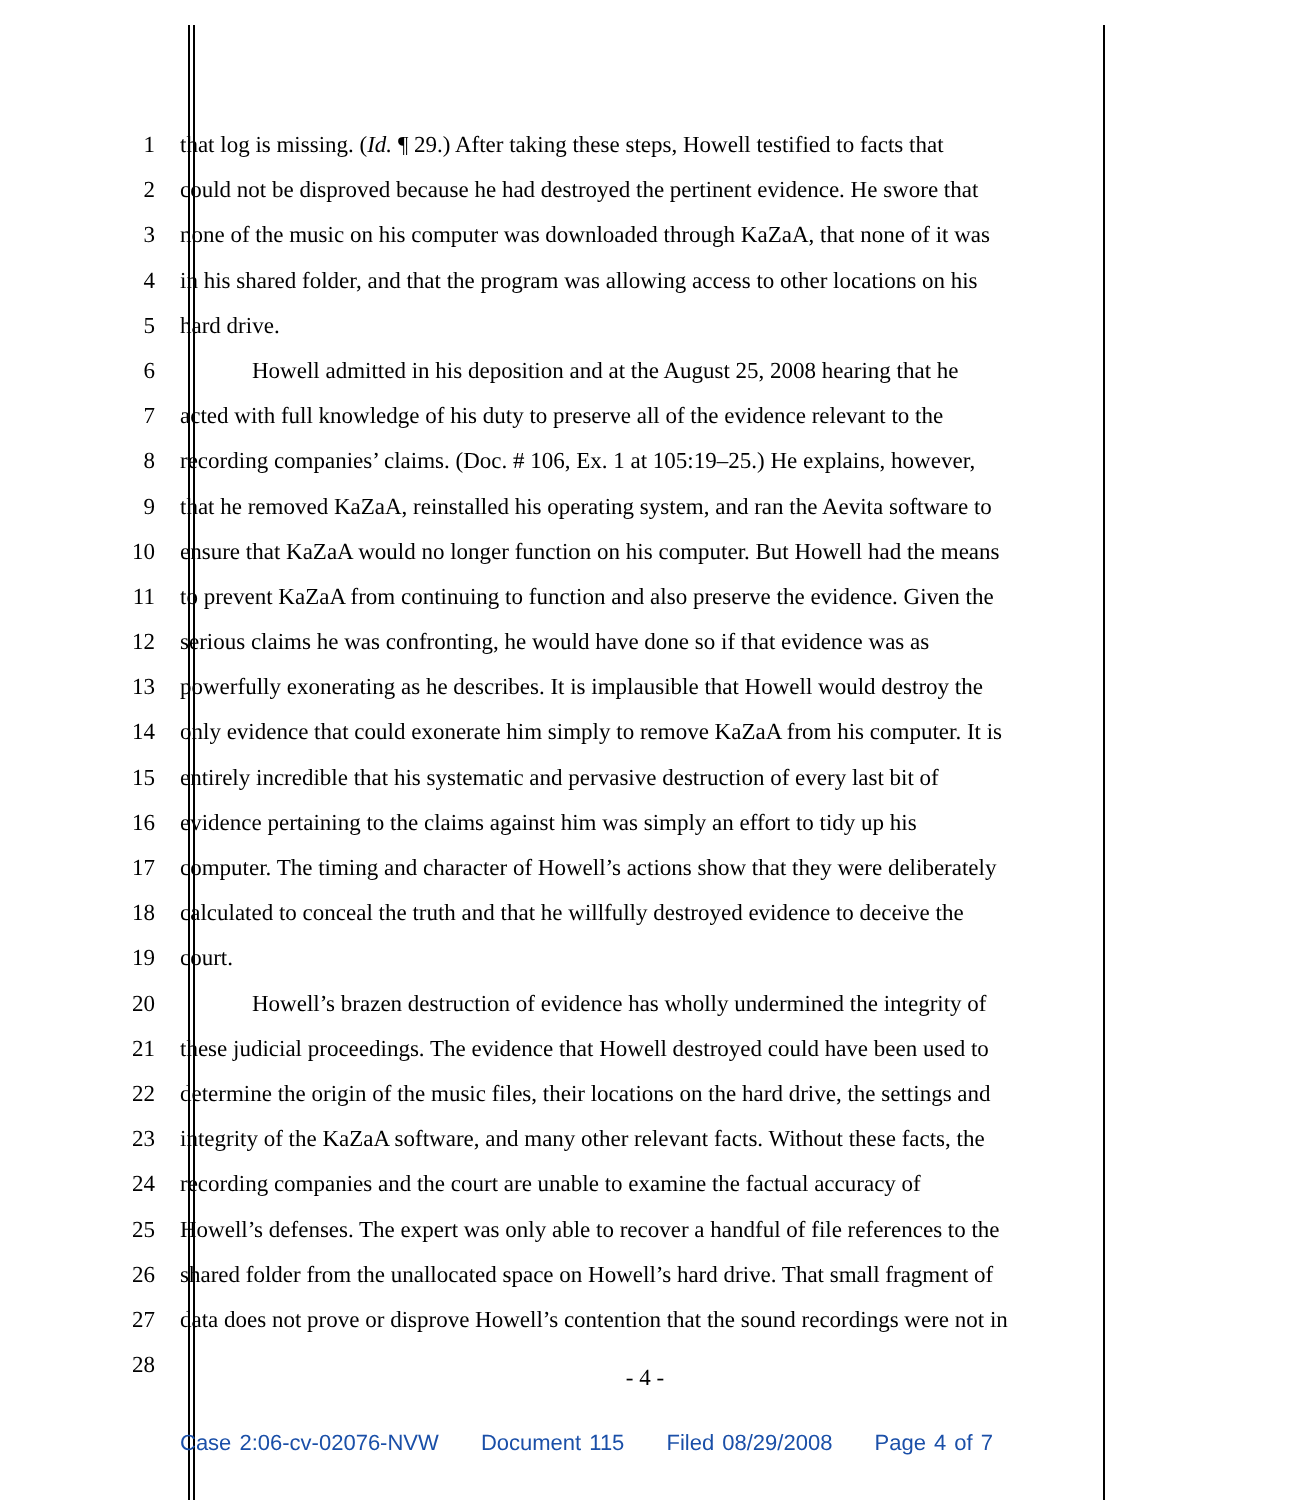1 that log is missing. (Id. ¶ 29.) After taking these steps, Howell testified to facts that
2 could not be disproved because he had destroyed the pertinent evidence. He swore that
3 none of the music on his computer was downloaded through KaZaA, that none of it was
4 in his shared folder, and that the program was allowing access to other locations on his
5 hard drive.
6 Howell admitted in his deposition and at the August 25, 2008 hearing that he
7 acted with full knowledge of his duty to preserve all of the evidence relevant to the
8 recording companies’ claims. (Doc. # 106, Ex. 1 at 105:19–25.) He explains, however,
9 that he removed KaZaA, reinstalled his operating system, and ran the Aevita software to
10 ensure that KaZaA would no longer function on his computer. But Howell had the means
11 to prevent KaZaA from continuing to function and also preserve the evidence. Given the
12 serious claims he was confronting, he would have done so if that evidence was as
13 powerfully exonerating as he describes. It is implausible that Howell would destroy the
14 only evidence that could exonerate him simply to remove KaZaA from his computer. It is
15 entirely incredible that his systematic and pervasive destruction of every last bit of
16 evidence pertaining to the claims against him was simply an effort to tidy up his
17 computer. The timing and character of Howell’s actions show that they were deliberately
18 calculated to conceal the truth and that he willfully destroyed evidence to deceive the
19 court.
20 Howell’s brazen destruction of evidence has wholly undermined the integrity of
21 these judicial proceedings. The evidence that Howell destroyed could have been used to
22 determine the origin of the music files, their locations on the hard drive, the settings and
23 integrity of the KaZaA software, and many other relevant facts. Without these facts, the
24 recording companies and the court are unable to examine the factual accuracy of
25 Howell’s defenses. The expert was only able to recover a handful of file references to the
26 shared folder from the unallocated space on Howell’s hard drive. That small fragment of
27 data does not prove or disprove Howell’s contention that the sound recordings were not in
28
- 4 -
Case 2:06-cv-02076-NVW Document 115 Filed 08/29/2008 Page 4 of 7